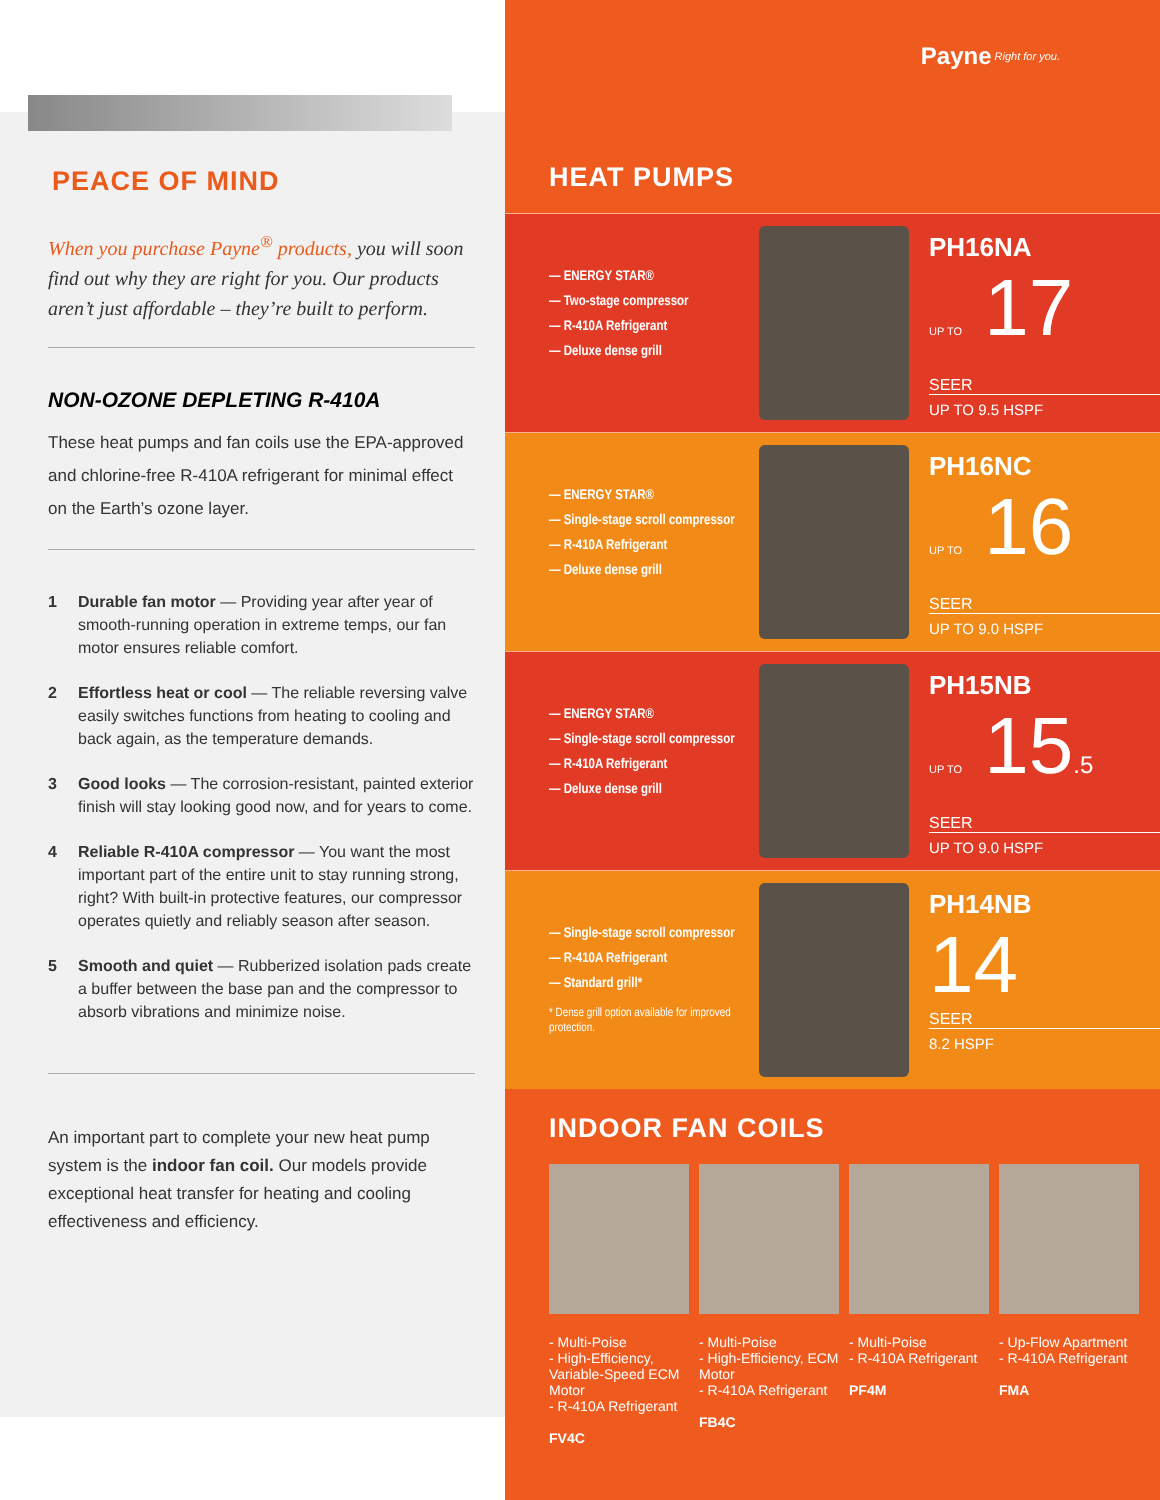PEACE OF MIND
When you purchase Payne<sup>®</sup> products, you will soon find out why they are right for you. Our products aren’t just affordable – they’re built to perform.
NON-OZONE DEPLETING R-410A
These heat pumps and fan coils use the EPA-approved and chlorine-free R-410A refrigerant for minimal effect on the Earth’s ozone layer.
1 Durable fan motor — Providing year after year of smooth-running operation in extreme temps, our fan motor ensures reliable comfort.
2 Effortless heat or cool — The reliable reversing valve easily switches functions from heating to cooling and back again, as the temperature demands.
3 Good looks — The corrosion-resistant, painted exterior finish will stay looking good now, and for years to come.
4 Reliable R-410A compressor — You want the most important part of the entire unit to stay running strong, right? With built-in protective features, our compressor operates quietly and reliably season after season.
5 Smooth and quiet — Rubberized isolation pads create a buffer between the base pan and the compressor to absorb vibrations and minimize noise.
An important part to complete your new heat pump system is the indoor fan coil. Our models provide exceptional heat transfer for heating and cooling effectiveness and efficiency.
Payne Right for you.
HEAT PUMPS
— ENERGY STAR®
— Two-stage compressor
— R-410A Refrigerant
— Deluxe dense grill
PH16NA
UP TO 17
SEER
UP TO 9.5 HSPF
— ENERGY STAR®
— Single-stage scroll compressor
— R-410A Refrigerant
— Deluxe dense grill
PH16NC
UP TO 16
SEER
UP TO 9.0 HSPF
— ENERGY STAR®
— Single-stage scroll compressor
— R-410A Refrigerant
— Deluxe dense grill
PH15NB
UP TO 15.5
SEER
UP TO 9.0 HSPF
— Single-stage scroll compressor
— R-410A Refrigerant
— Standard grill*
* Dense grill option available for improved protection.
PH14NB
14
SEER
8.2 HSPF
INDOOR FAN COILS
- Multi-Poise
- High-Efficiency, Variable-Speed ECM Motor
- R-410A Refrigerant
FV4C
- Multi-Poise
- High-Efficiency, ECM Motor
- R-410A Refrigerant
FB4C
- Multi-Poise
- R-410A Refrigerant
PF4M
- Up-Flow Apartment
- R-410A Refrigerant
FMA